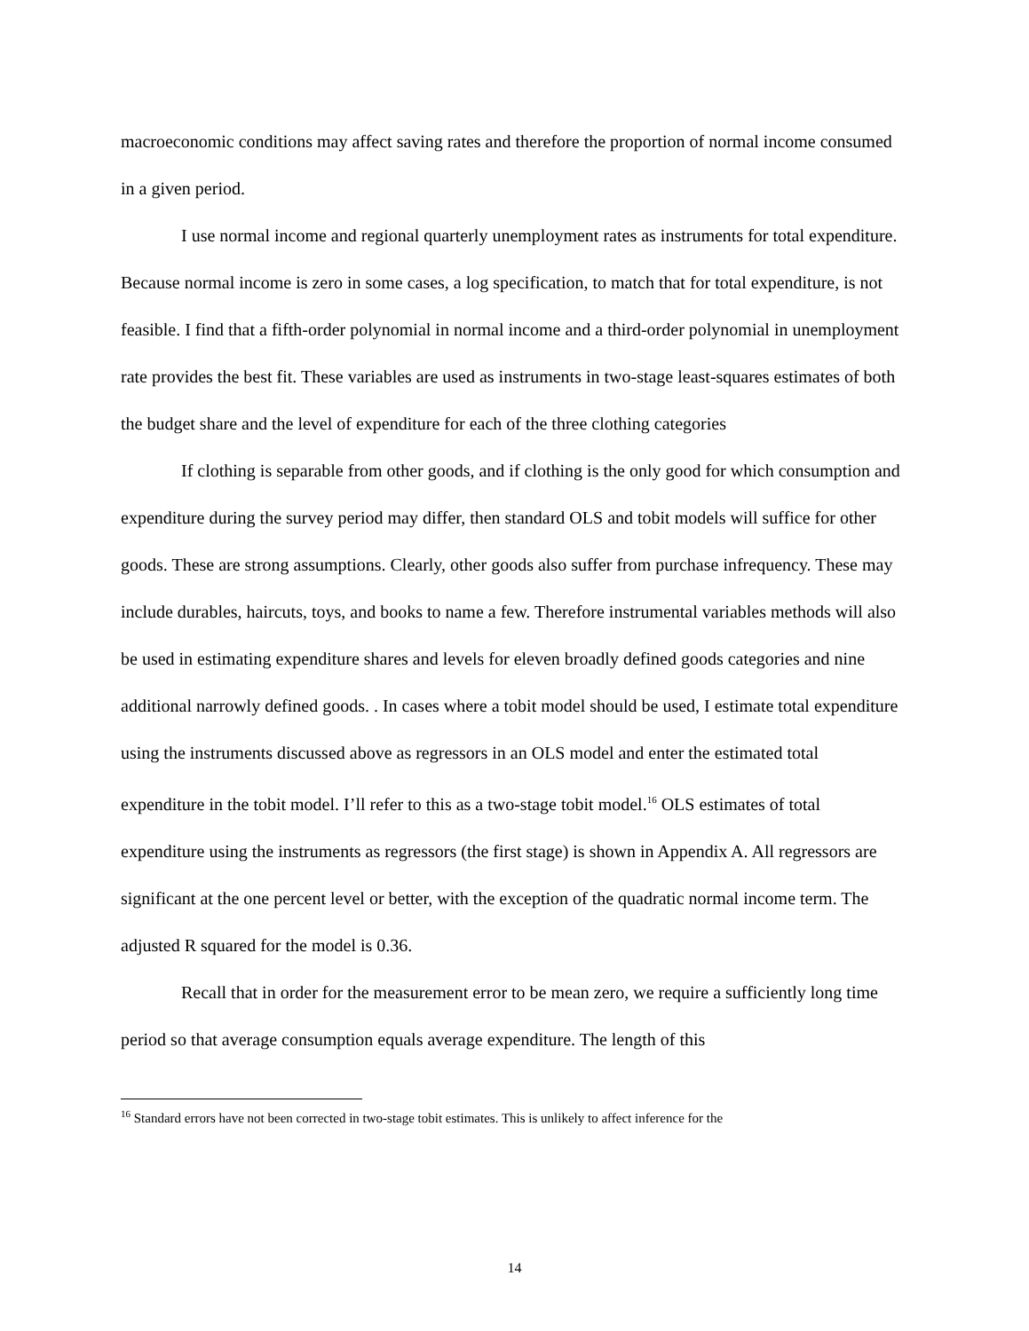macroeconomic conditions may affect saving rates and therefore the proportion of normal income consumed in a given period.
I use normal income and regional quarterly unemployment rates as instruments for total expenditure. Because normal income is zero in some cases, a log specification, to match that for total expenditure, is not feasible. I find that a fifth-order polynomial in normal income and a third-order polynomial in unemployment rate provides the best fit. These variables are used as instruments in two-stage least-squares estimates of both the budget share and the level of expenditure for each of the three clothing categories
If clothing is separable from other goods, and if clothing is the only good for which consumption and expenditure during the survey period may differ, then standard OLS and tobit models will suffice for other goods. These are strong assumptions. Clearly, other goods also suffer from purchase infrequency. These may include durables, haircuts, toys, and books to name a few. Therefore instrumental variables methods will also be used in estimating expenditure shares and levels for eleven broadly defined goods categories and nine additional narrowly defined goods. . In cases where a tobit model should be used, I estimate total expenditure using the instruments discussed above as regressors in an OLS model and enter the estimated total expenditure in the tobit model. I’ll refer to this as a two-stage tobit model.<sup>16</sup> OLS estimates of total expenditure using the instruments as regressors (the first stage) is shown in Appendix A. All regressors are significant at the one percent level or better, with the exception of the quadratic normal income term. The adjusted R squared for the model is 0.36.
Recall that in order for the measurement error to be mean zero, we require a sufficiently long time period so that average consumption equals average expenditure. The length of this
<sup>16</sup> Standard errors have not been corrected in two-stage tobit estimates. This is unlikely to affect inference for the
14